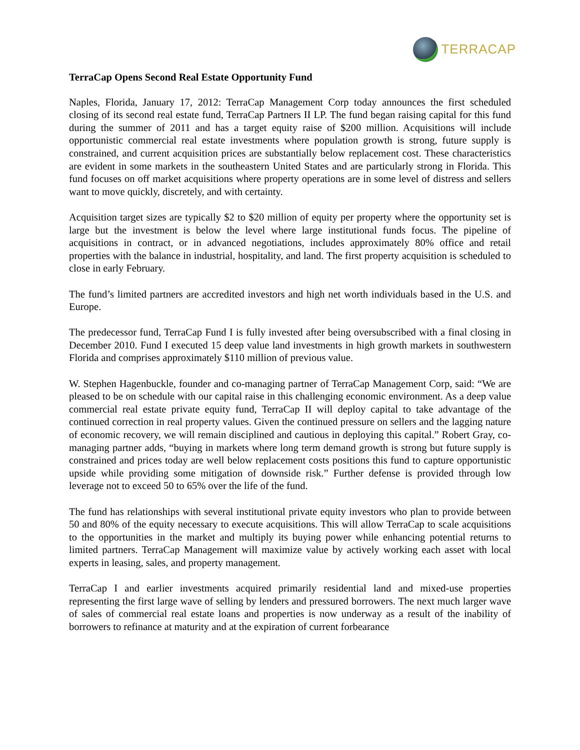TERRACAP
TerraCap Opens Second Real Estate Opportunity Fund
Naples, Florida, January 17, 2012: TerraCap Management Corp today announces the first scheduled closing of its second real estate fund, TerraCap Partners II LP. The fund began raising capital for this fund during the summer of 2011 and has a target equity raise of $200 million. Acquisitions will include opportunistic commercial real estate investments where population growth is strong, future supply is constrained, and current acquisition prices are substantially below replacement cost. These characteristics are evident in some markets in the southeastern United States and are particularly strong in Florida. This fund focuses on off market acquisitions where property operations are in some level of distress and sellers want to move quickly, discretely, and with certainty.
Acquisition target sizes are typically $2 to $20 million of equity per property where the opportunity set is large but the investment is below the level where large institutional funds focus. The pipeline of acquisitions in contract, or in advanced negotiations, includes approximately 80% office and retail properties with the balance in industrial, hospitality, and land. The first property acquisition is scheduled to close in early February.
The fund’s limited partners are accredited investors and high net worth individuals based in the U.S. and Europe.
The predecessor fund, TerraCap Fund I is fully invested after being oversubscribed with a final closing in December 2010. Fund I executed 15 deep value land investments in high growth markets in southwestern Florida and comprises approximately $110 million of previous value.
W. Stephen Hagenbuckle, founder and co-managing partner of TerraCap Management Corp, said: “We are pleased to be on schedule with our capital raise in this challenging economic environment. As a deep value commercial real estate private equity fund, TerraCap II will deploy capital to take advantage of the continued correction in real property values. Given the continued pressure on sellers and the lagging nature of economic recovery, we will remain disciplined and cautious in deploying this capital.” Robert Gray, co-managing partner adds, “buying in markets where long term demand growth is strong but future supply is constrained and prices today are well below replacement costs positions this fund to capture opportunistic upside while providing some mitigation of downside risk.” Further defense is provided through low leverage not to exceed 50 to 65% over the life of the fund.
The fund has relationships with several institutional private equity investors who plan to provide between 50 and 80% of the equity necessary to execute acquisitions. This will allow TerraCap to scale acquisitions to the opportunities in the market and multiply its buying power while enhancing potential returns to limited partners. TerraCap Management will maximize value by actively working each asset with local experts in leasing, sales, and property management.
TerraCap I and earlier investments acquired primarily residential land and mixed-use properties representing the first large wave of selling by lenders and pressured borrowers. The next much larger wave of sales of commercial real estate loans and properties is now underway as a result of the inability of borrowers to refinance at maturity and at the expiration of current forbearance